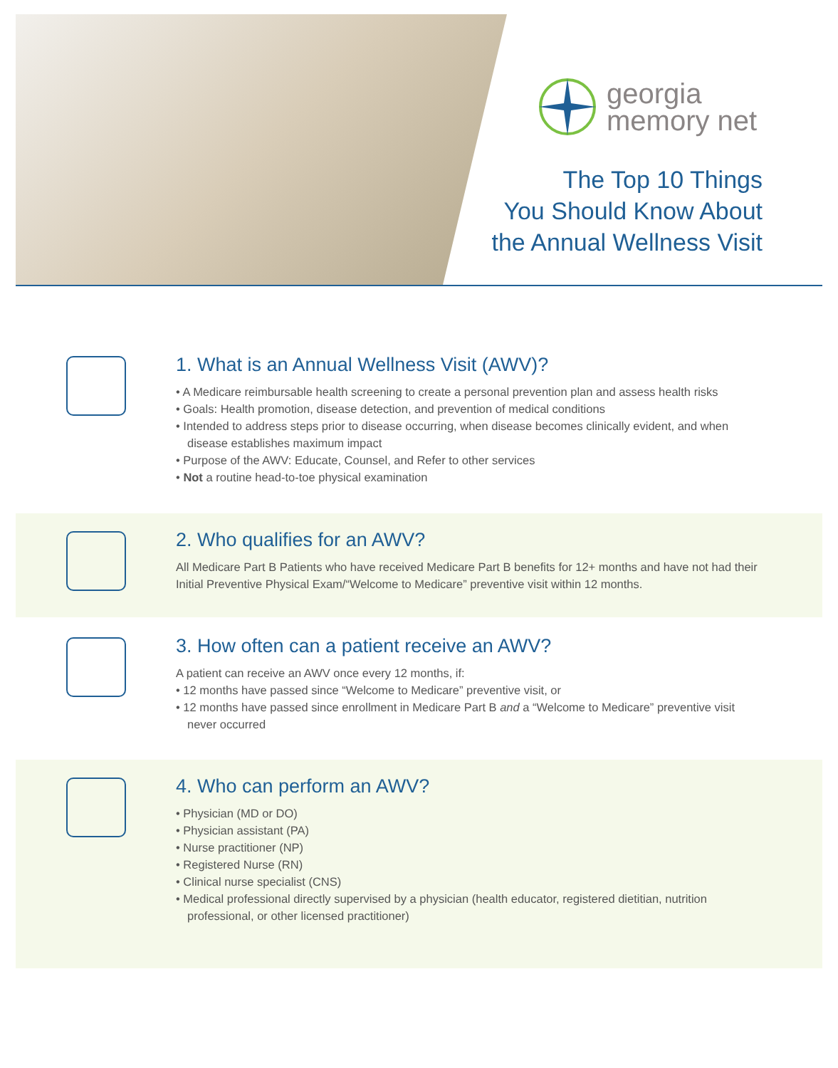georgia
memory net
The Top 10 Things
You Should Know About
the Annual Wellness Visit
1. What is an Annual Wellness Visit (AWV)?
• A Medicare reimbursable health screening to create a personal prevention plan and assess health risks
• Goals: Health promotion, disease detection, and prevention of medical conditions
• Intended to address steps prior to disease occurring, when disease becomes clinically evident, and when disease establishes maximum impact
• Purpose of the AWV: Educate, Counsel, and Refer to other services
• Not a routine head-to-toe physical examination
2. Who qualifies for an AWV?
All Medicare Part B Patients who have received Medicare Part B benefits for 12+ months and have not had their Initial Preventive Physical Exam/“Welcome to Medicare” preventive visit within 12 months.
3. How often can a patient receive an AWV?
A patient can receive an AWV once every 12 months, if:
• 12 months have passed since “Welcome to Medicare” preventive visit, or
• 12 months have passed since enrollment in Medicare Part B and a “Welcome to Medicare” preventive visit never occurred
4. Who can perform an AWV?
• Physician (MD or DO)
• Physician assistant (PA)
• Nurse practitioner (NP)
• Registered Nurse (RN)
• Clinical nurse specialist (CNS)
• Medical professional directly supervised by a physician (health educator, registered dietitian, nutrition professional, or other licensed practitioner)